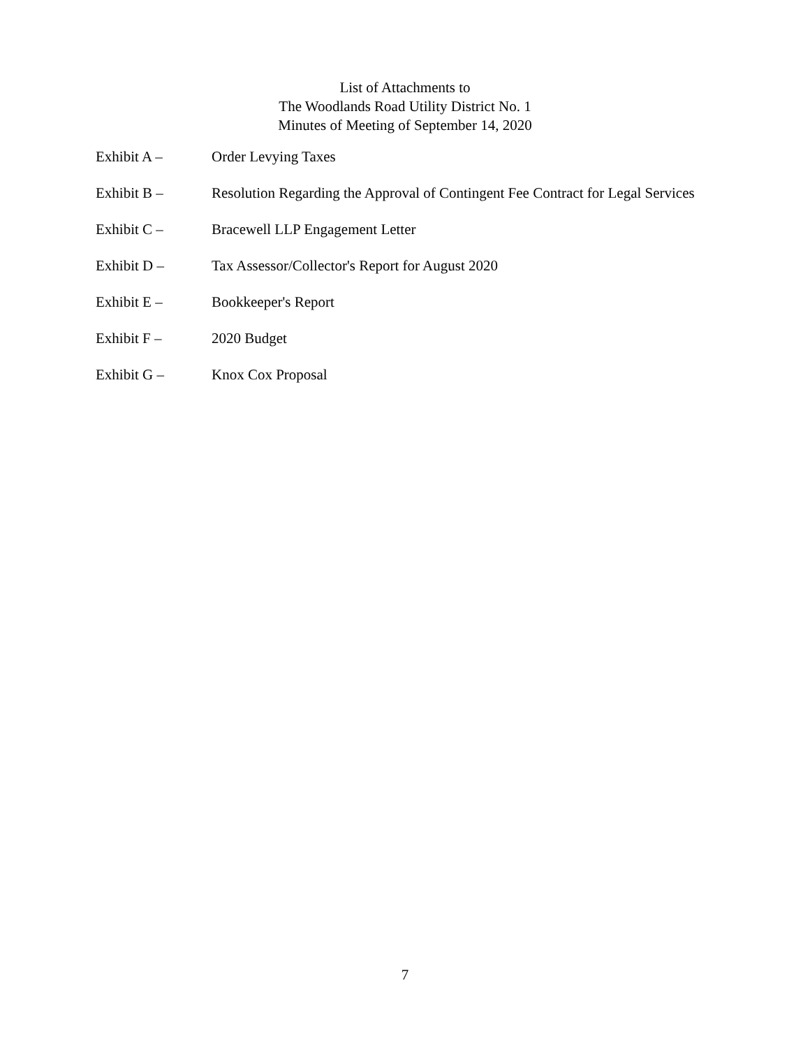List of Attachments to
The Woodlands Road Utility District No. 1
Minutes of Meeting of September 14, 2020
Exhibit A – Order Levying Taxes
Exhibit B – Resolution Regarding the Approval of Contingent Fee Contract for Legal Services
Exhibit C – Bracewell LLP Engagement Letter
Exhibit D – Tax Assessor/Collector's Report for August 2020
Exhibit E – Bookkeeper's Report
Exhibit F – 2020 Budget
Exhibit G – Knox Cox Proposal
7